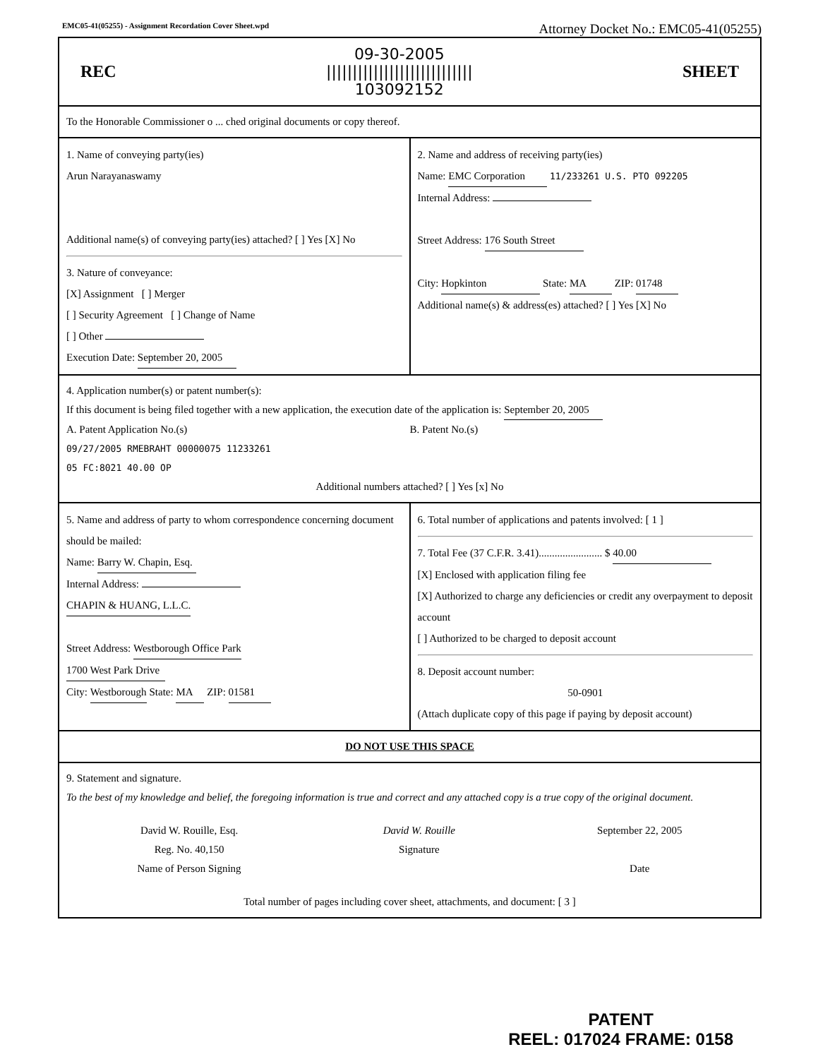EMC05-41(05255) - Assignment Recordation Cover Sheet.wpd Attorney Docket No.: EMC05-41(05255)
REC 09-30-2005
||||||||||||||||||||||||||||
103092152 SHEET
To the Honorable Commissioner o ... ched original documents or copy thereof.
1. Name of conveying party(ies)
Arun Narayanaswamy
Additional name(s) of conveying party(ies) attached? [ ] Yes [X] No
3. Nature of conveyance:
[X] Assignment [ ] Merger
[ ] Security Agreement [ ] Change of Name
[ ] Other
Execution Date: September 20, 2005
2. Name and address of receiving party(ies)
Name: EMC Corporation 11/233261 U.S. PTO 092205
Internal Address:
Street Address: 176 South Street
City: Hopkinton State: MA ZIP: 01748
Additional name(s) & address(es) attached? [ ] Yes [X] No
4. Application number(s) or patent number(s):
If this document is being filed together with a new application, the execution date of the application is: September 20, 2005
A. Patent Application No.(s)
09/27/2005 RMEBRAHT 00000075 11233261
05 FC:8021 40.00 OP
B. Patent No.(s)
Additional numbers attached? [ ] Yes [x] No
5. Name and address of party to whom correspondence concerning document should be mailed:
Name: Barry W. Chapin, Esq.
Internal Address:
CHAPIN & HUANG, L.L.C.
Street Address: Westborough Office Park
1700 West Park Drive
City: Westborough State: MA ZIP: 01581
6. Total number of applications and patents involved: [ 1 ]
7. Total Fee (37 C.F.R. 3.41)........................ $ 40.00
[X] Enclosed with application filing fee
[X] Authorized to charge any deficiencies or credit any overpayment to deposit account
[ ] Authorized to be charged to deposit account
8. Deposit account number:
50-0901
(Attach duplicate copy of this page if paying by deposit account)
DO NOT USE THIS SPACE
9. Statement and signature.
To the best of my knowledge and belief, the foregoing information is true and correct and any attached copy is a true copy of the original document.
David W. Rouille, Esq.
Reg. No. 40,150
Name of Person Signing
David W. Rouille
Signature
September 22, 2005
Date
Total number of pages including cover sheet, attachments, and document: [ 3 ]
PATENT
REEL: 017024 FRAME: 0158